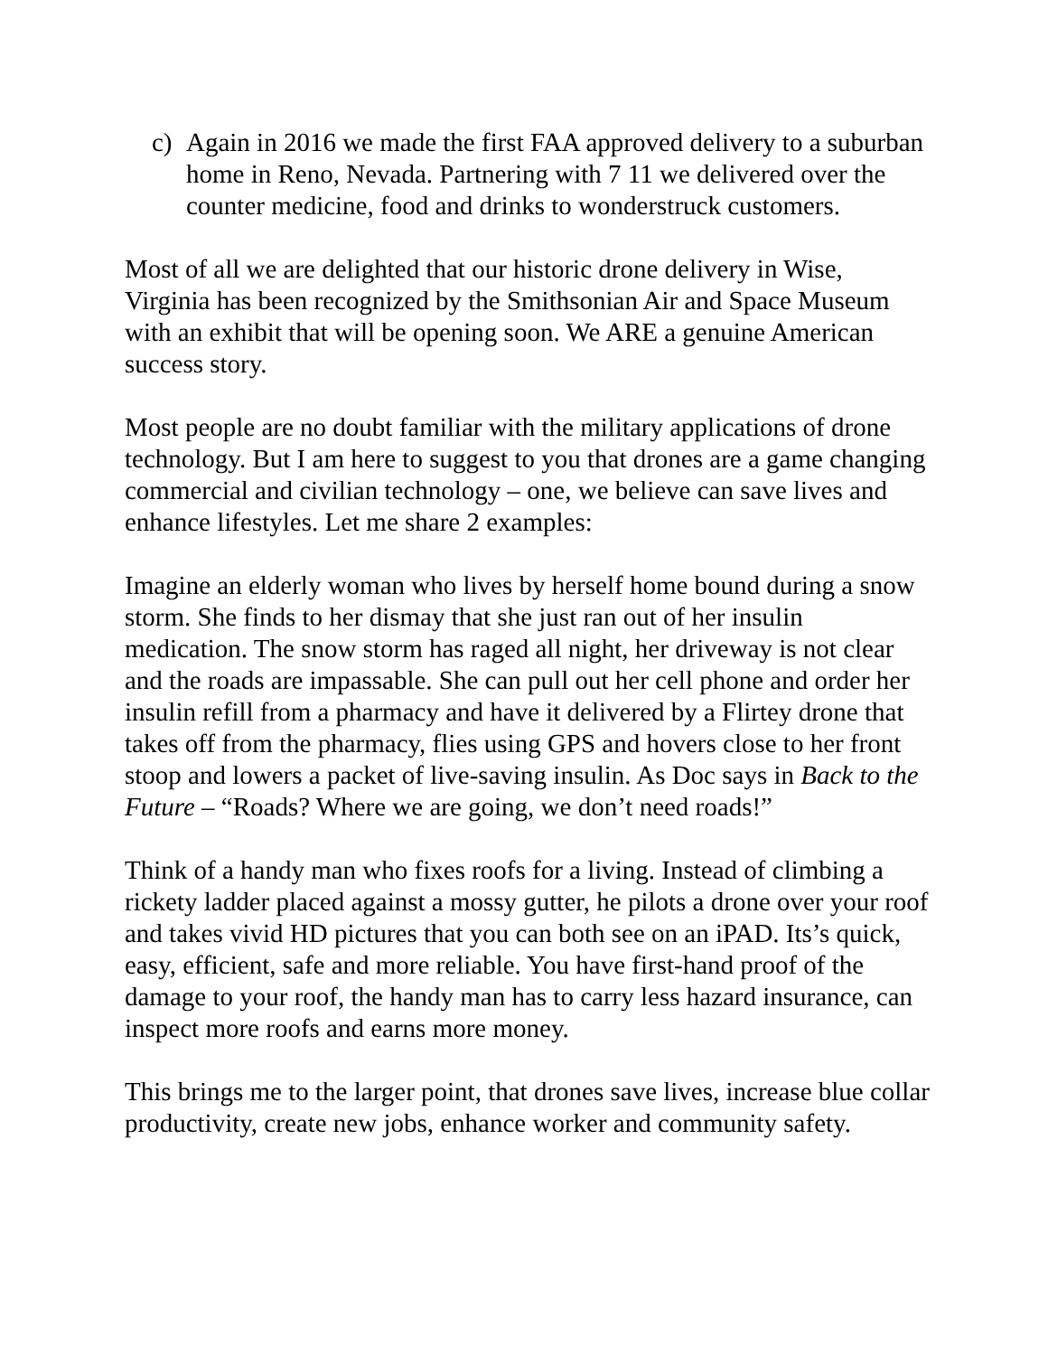c) Again in 2016 we made the first FAA approved delivery to a suburban home in Reno, Nevada. Partnering with 7 11 we delivered over the counter medicine, food and drinks to wonderstruck customers.
Most of all we are delighted that our historic drone delivery in Wise, Virginia has been recognized by the Smithsonian Air and Space Museum with an exhibit that will be opening soon. We ARE a genuine American success story.
Most people are no doubt familiar with the military applications of drone technology. But I am here to suggest to you that drones are a game changing commercial and civilian technology – one, we believe can save lives and enhance lifestyles. Let me share 2 examples:
Imagine an elderly woman who lives by herself home bound during a snow storm. She finds to her dismay that she just ran out of her insulin medication. The snow storm has raged all night, her driveway is not clear and the roads are impassable. She can pull out her cell phone and order her insulin refill from a pharmacy and have it delivered by a Flirtey drone that takes off from the pharmacy, flies using GPS and hovers close to her front stoop and lowers a packet of live-saving insulin. As Doc says in Back to the Future – “Roads? Where we are going, we don’t need roads!”
Think of a handy man who fixes roofs for a living. Instead of climbing a rickety ladder placed against a mossy gutter, he pilots a drone over your roof and takes vivid HD pictures that you can both see on an iPAD. Its’s quick, easy, efficient, safe and more reliable. You have first-hand proof of the damage to your roof, the handy man has to carry less hazard insurance, can inspect more roofs and earns more money.
This brings me to the larger point, that drones save lives, increase blue collar productivity, create new jobs, enhance worker and community safety.